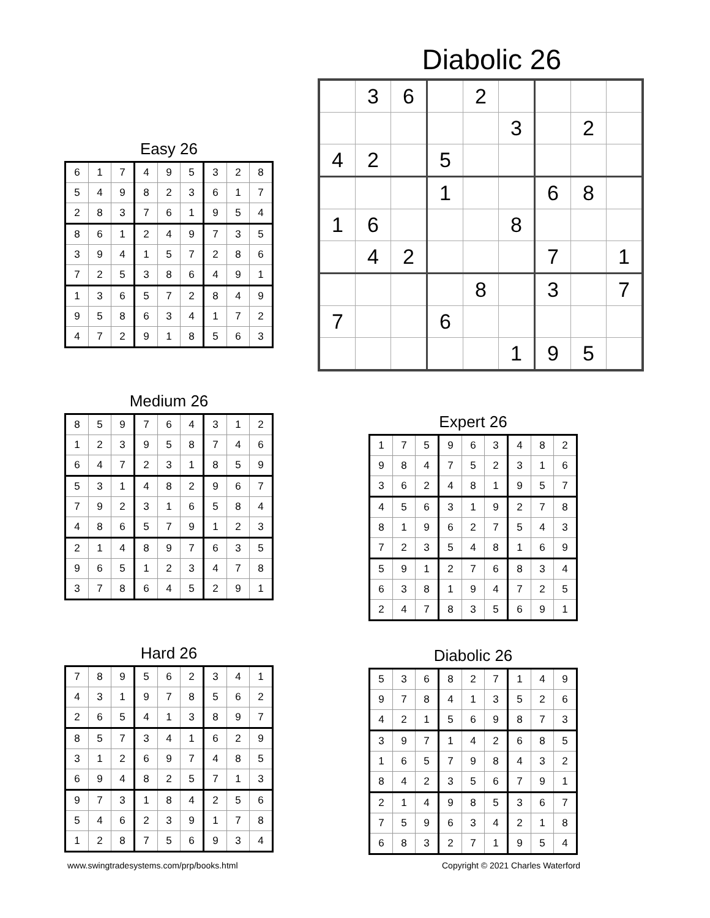Diabolic 26
| | 3 | 6 | | 2 | | | | |
| | | | | | 3 | | 2 | |
| 4 | 2 | | 5 | | | | | |
| | | | 1 | | | 6 | 8 | |
| 1 | 6 | | | | 8 | | | |
| | 4 | 2 | | | | 7 | | 1 |
| | | | | 8 | | 3 | | 7 |
| 7 | | | 6 | | | | | |
| | | | | | 1 | 9 | 5 | |
Easy 26
| 6 | 1 | 7 | 4 | 9 | 5 | 3 | 2 | 8 |
| 5 | 4 | 9 | 8 | 2 | 3 | 6 | 1 | 7 |
| 2 | 8 | 3 | 7 | 6 | 1 | 9 | 5 | 4 |
| 8 | 6 | 1 | 2 | 4 | 9 | 7 | 3 | 5 |
| 3 | 9 | 4 | 1 | 5 | 7 | 2 | 8 | 6 |
| 7 | 2 | 5 | 3 | 8 | 6 | 4 | 9 | 1 |
| 1 | 3 | 6 | 5 | 7 | 2 | 8 | 4 | 9 |
| 9 | 5 | 8 | 6 | 3 | 4 | 1 | 7 | 2 |
| 4 | 7 | 2 | 9 | 1 | 8 | 5 | 6 | 3 |
Medium 26
| 8 | 5 | 9 | 7 | 6 | 4 | 3 | 1 | 2 |
| 1 | 2 | 3 | 9 | 5 | 8 | 7 | 4 | 6 |
| 6 | 4 | 7 | 2 | 3 | 1 | 8 | 5 | 9 |
| 5 | 3 | 1 | 4 | 8 | 2 | 9 | 6 | 7 |
| 7 | 9 | 2 | 3 | 1 | 6 | 5 | 8 | 4 |
| 4 | 8 | 6 | 5 | 7 | 9 | 1 | 2 | 3 |
| 2 | 1 | 4 | 8 | 9 | 7 | 6 | 3 | 5 |
| 9 | 6 | 5 | 1 | 2 | 3 | 4 | 7 | 8 |
| 3 | 7 | 8 | 6 | 4 | 5 | 2 | 9 | 1 |
Expert 26
| 1 | 7 | 5 | 9 | 6 | 3 | 4 | 8 | 2 |
| 9 | 8 | 4 | 7 | 5 | 2 | 3 | 1 | 6 |
| 3 | 6 | 2 | 4 | 8 | 1 | 9 | 5 | 7 |
| 4 | 5 | 6 | 3 | 1 | 9 | 2 | 7 | 8 |
| 8 | 1 | 9 | 6 | 2 | 7 | 5 | 4 | 3 |
| 7 | 2 | 3 | 5 | 4 | 8 | 1 | 6 | 9 |
| 5 | 9 | 1 | 2 | 7 | 6 | 8 | 3 | 4 |
| 6 | 3 | 8 | 1 | 9 | 4 | 7 | 2 | 5 |
| 2 | 4 | 7 | 8 | 3 | 5 | 6 | 9 | 1 |
Hard 26
| 7 | 8 | 9 | 5 | 6 | 2 | 3 | 4 | 1 |
| 4 | 3 | 1 | 9 | 7 | 8 | 5 | 6 | 2 |
| 2 | 6 | 5 | 4 | 1 | 3 | 8 | 9 | 7 |
| 8 | 5 | 7 | 3 | 4 | 1 | 6 | 2 | 9 |
| 3 | 1 | 2 | 6 | 9 | 7 | 4 | 8 | 5 |
| 6 | 9 | 4 | 8 | 2 | 5 | 7 | 1 | 3 |
| 9 | 7 | 3 | 1 | 8 | 4 | 2 | 5 | 6 |
| 5 | 4 | 6 | 2 | 3 | 9 | 1 | 7 | 8 |
| 1 | 2 | 8 | 7 | 5 | 6 | 9 | 3 | 4 |
Diabolic 26
| 5 | 3 | 6 | 8 | 2 | 7 | 1 | 4 | 9 |
| 9 | 7 | 8 | 4 | 1 | 3 | 5 | 2 | 6 |
| 4 | 2 | 1 | 5 | 6 | 9 | 8 | 7 | 3 |
| 3 | 9 | 7 | 1 | 4 | 2 | 6 | 8 | 5 |
| 1 | 6 | 5 | 7 | 9 | 8 | 4 | 3 | 2 |
| 8 | 4 | 2 | 3 | 5 | 6 | 7 | 9 | 1 |
| 2 | 1 | 4 | 9 | 8 | 5 | 3 | 6 | 7 |
| 7 | 5 | 9 | 6 | 3 | 4 | 2 | 1 | 8 |
| 6 | 8 | 3 | 2 | 7 | 1 | 9 | 5 | 4 |
www.swingtradesystems.com/prp/books.html
Copyright © 2021 Charles Waterford